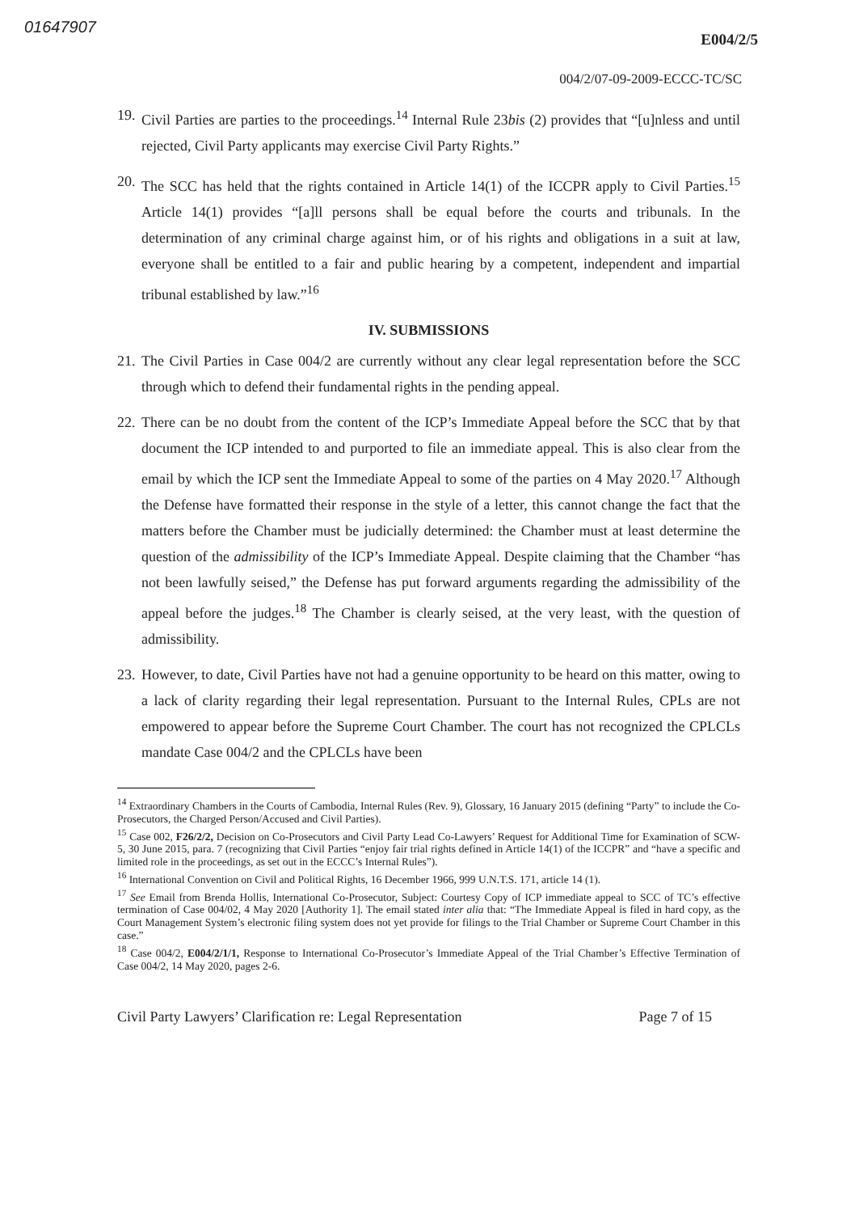01647907
E004/2/5
004/2/07-09-2009-ECCC-TC/SC
19. Civil Parties are parties to the proceedings.<sup>14</sup> Internal Rule 23bis (2) provides that “[u]nless and until rejected, Civil Party applicants may exercise Civil Party Rights.”
20. The SCC has held that the rights contained in Article 14(1) of the ICCPR apply to Civil Parties.<sup>15</sup> Article 14(1) provides “[a]ll persons shall be equal before the courts and tribunals. In the determination of any criminal charge against him, or of his rights and obligations in a suit at law, everyone shall be entitled to a fair and public hearing by a competent, independent and impartial tribunal established by law.”<sup>16</sup>
IV. SUBMISSIONS
21. The Civil Parties in Case 004/2 are currently without any clear legal representation before the SCC through which to defend their fundamental rights in the pending appeal.
22. There can be no doubt from the content of the ICP’s Immediate Appeal before the SCC that by that document the ICP intended to and purported to file an immediate appeal. This is also clear from the email by which the ICP sent the Immediate Appeal to some of the parties on 4 May 2020.<sup>17</sup> Although the Defense have formatted their response in the style of a letter, this cannot change the fact that the matters before the Chamber must be judicially determined: the Chamber must at least determine the question of the admissibility of the ICP’s Immediate Appeal. Despite claiming that the Chamber “has not been lawfully seised,” the Defense has put forward arguments regarding the admissibility of the appeal before the judges.<sup>18</sup> The Chamber is clearly seised, at the very least, with the question of admissibility.
23. However, to date, Civil Parties have not had a genuine opportunity to be heard on this matter, owing to a lack of clarity regarding their legal representation. Pursuant to the Internal Rules, CPLs are not empowered to appear before the Supreme Court Chamber. The court has not recognized the CPLCLs mandate Case 004/2 and the CPLCLs have been
<sup>14</sup> Extraordinary Chambers in the Courts of Cambodia, Internal Rules (Rev. 9), Glossary, 16 January 2015 (defining “Party” to include the Co-Prosecutors, the Charged Person/Accused and Civil Parties).
<sup>15</sup> Case 002, F26/2/2, Decision on Co-Prosecutors and Civil Party Lead Co-Lawyers’ Request for Additional Time for Examination of SCW-5, 30 June 2015, para. 7 (recognizing that Civil Parties “enjoy fair trial rights defined in Article 14(1) of the ICCPR” and “have a specific and limited role in the proceedings, as set out in the ECCC’s Internal Rules”).
<sup>16</sup> International Convention on Civil and Political Rights, 16 December 1966, 999 U.N.T.S. 171, article 14 (1).
<sup>17</sup> See Email from Brenda Hollis, International Co-Prosecutor, Subject: Courtesy Copy of ICP immediate appeal to SCC of TC’s effective termination of Case 004/02, 4 May 2020 [Authority 1]. The email stated inter alia that: “The Immediate Appeal is filed in hard copy, as the Court Management System’s electronic filing system does not yet provide for filings to the Trial Chamber or Supreme Court Chamber in this case.”
<sup>18</sup> Case 004/2, E004/2/1/1, Response to International Co-Prosecutor’s Immediate Appeal of the Trial Chamber’s Effective Termination of Case 004/2, 14 May 2020, pages 2-6.
Civil Party Lawyers’ Clarification re: Legal Representation Page 7 of 15